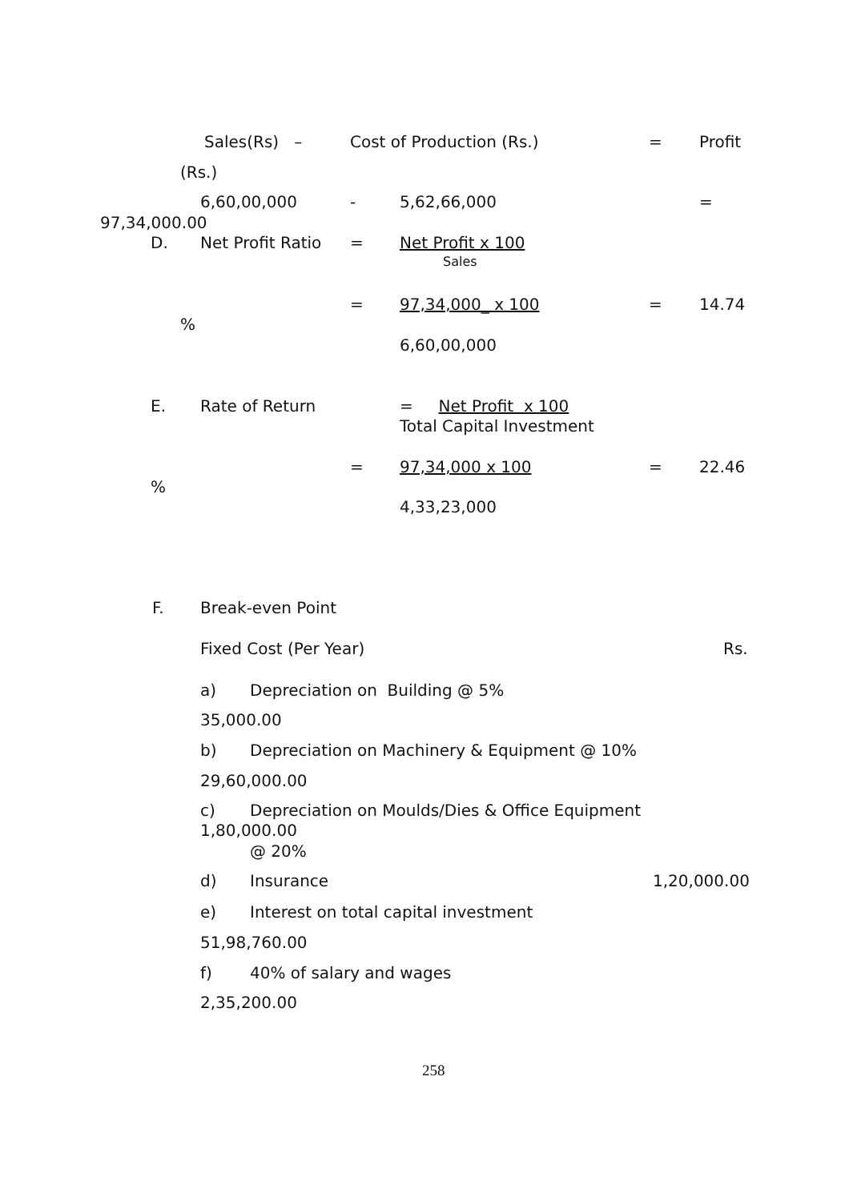Sales(Rs) – Cost of Production (Rs.) = Profit
(Rs.) 6,60,00,000 - 5,62,66,000 =
97,34,000.00 D. Net Profit Ratio = Net Profit x 100 Sales
= 97,34,000_ x 100 = 14.74
% 6,60,00,000
E. Rate of Return = Net Profit x 100 Total Capital Investment
= 97,34,000 x 100 = 22.46
% 4,33,23,000
F. Break-even Point Fixed Cost (Per Year) Rs.
a) Depreciation on Building @ 5%
35,000.00 b) Depreciation on Machinery & Equipment @ 10%
29,60,000.00 c) Depreciation on Moulds/Dies & Office Equipment
1,80,000.00 @ 20%
d) Insurance 1,20,000.00
e) Interest on total capital investment
51,98,760.00 f) 40% of salary and wages
2,35,200.00 258